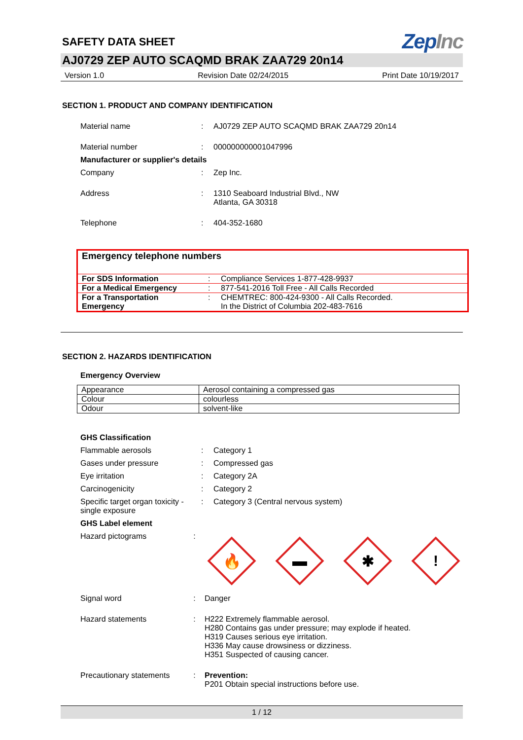SAFETY DATA SHEET
ZepInc
AJ0729 ZEP AUTO SCAQMD BRAK ZAA729 20n14
Version 1.0 Revision Date 02/24/2015 Print Date 10/19/2017
SECTION 1. PRODUCT AND COMPANY IDENTIFICATION
| Material name | : | AJ0729 ZEP AUTO SCAQMD BRAK ZAA729 20n14 |
| Material number | : | 000000000001047996 |
Manufacturer or supplier's details
| Company | : | Zep Inc. |
| Address | : | 1310 Seaboard Industrial Blvd., NW Atlanta, GA 30318 |
| Telephone | : | 404-352-1680 |
Emergency telephone numbers
| For SDS Information | : | Compliance Services 1-877-428-9937 |
| For a Medical Emergency | : | 877-541-2016 Toll Free - All Calls Recorded |
| For a Transportation Emergency | : | CHEMTREC: 800-424-9300 - All Calls Recorded. In the District of Columbia 202-483-7616 |
SECTION 2. HAZARDS IDENTIFICATION
Emergency Overview
| Appearance | Aerosol containing a compressed gas |
| Colour | colourless |
| Odour | solvent-like |
GHS Classification
| Flammable aerosols | : | Category 1 |
| Gases under pressure | : | Compressed gas |
| Eye irritation | : | Category 2A |
| Carcinogenicity | : | Category 2 |
| Specific target organ toxicity - single exposure | : | Category 3 (Central nervous system) |
GHS Label element
| Hazard pictograms | : | 🔥 ▬ ✱ ! |
| Signal word | : | Danger |
| Hazard statements | : | H222 Extremely flammable aerosol. H280 Contains gas under pressure; may explode if heated. H319 Causes serious eye irritation. H336 May cause drowsiness or dizziness. H351 Suspected of causing cancer. |
| Precautionary statements | : | Prevention: P201 Obtain special instructions before use. |
1 / 12